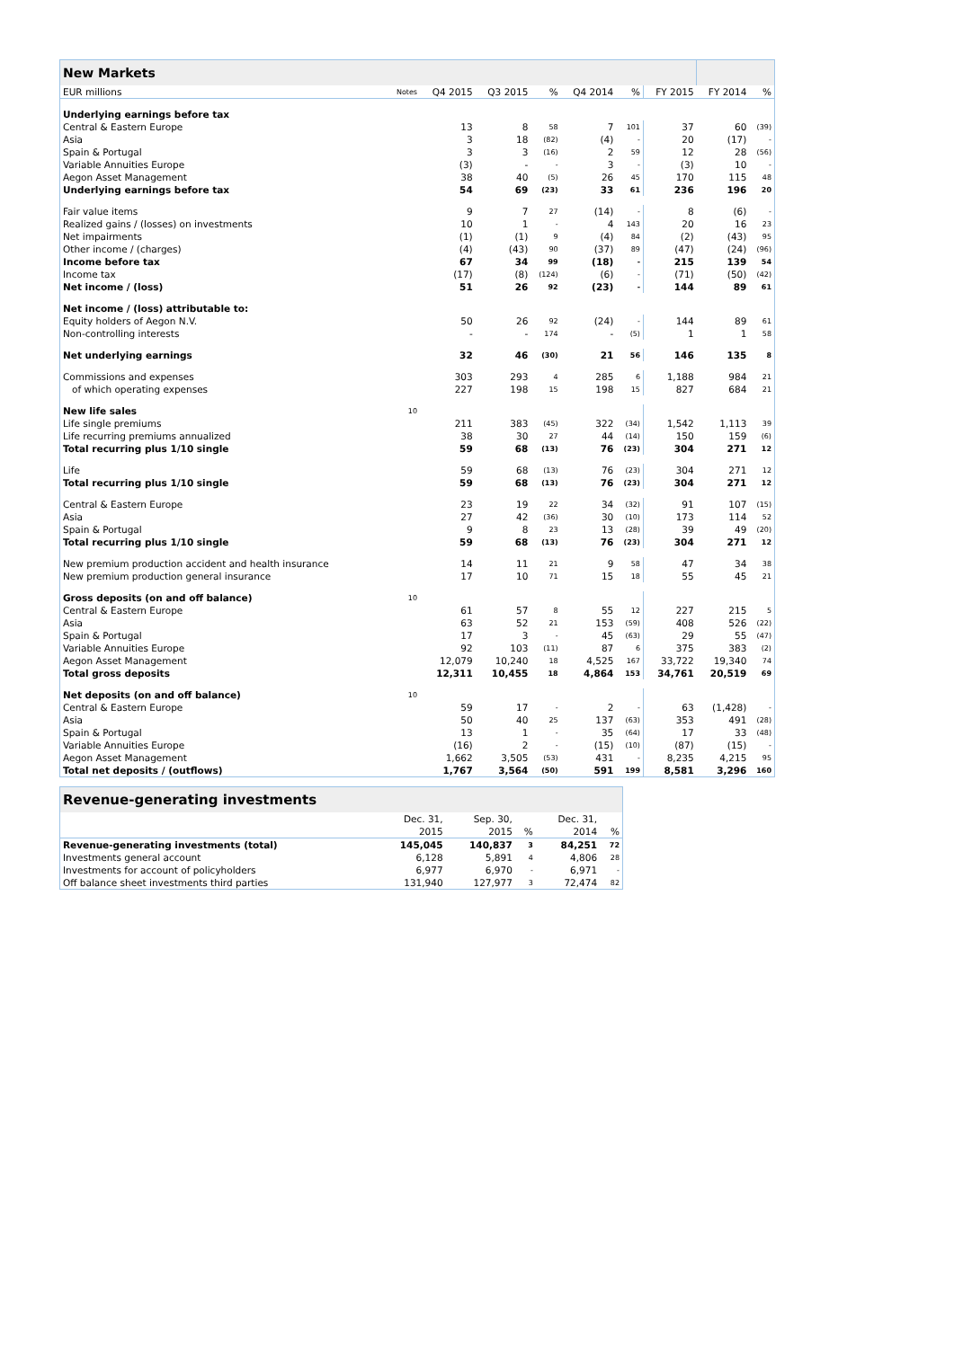| New Markets | | | | | | | | | |
| EUR millions | Notes | Q4 2015 | Q3 2015 | % | Q4 2014 | % | FY 2015 | FY 2014 | % |
| Underlying earnings before tax | | | | | | | | | |
| Central & Eastern Europe | | 13 | 8 | 58 | 7 | 101 | 37 | 60 | (39) |
| Asia | | 3 | 18 | (82) | (4) | - | 20 | (17) | - |
| Spain & Portugal | | 3 | 3 | (16) | 2 | 59 | 12 | 28 | (56) |
| Variable Annuities Europe | | (3) | - | - | 3 | - | (3) | 10 | - |
| Aegon Asset Management | | 38 | 40 | (5) | 26 | 45 | 170 | 115 | 48 |
| Underlying earnings before tax | | 54 | 69 | (23) | 33 | 61 | 236 | 196 | 20 |
| Fair value items | | 9 | 7 | 27 | (14) | - | 8 | (6) | - |
| Realized gains / (losses) on investments | | 10 | 1 | - | 4 | 143 | 20 | 16 | 23 |
| Net impairments | | (1) | (1) | 9 | (4) | 84 | (2) | (43) | 95 |
| Other income / (charges) | | (4) | (43) | 90 | (37) | 89 | (47) | (24) | (96) |
| Income before tax | | 67 | 34 | 99 | (18) | - | 215 | 139 | 54 |
| Income tax | | (17) | (8) | (124) | (6) | - | (71) | (50) | (42) |
| Net income / (loss) | | 51 | 26 | 92 | (23) | - | 144 | 89 | 61 |
| Net income / (loss) attributable to: | | | | | | | | | |
| Equity holders of Aegon N.V. | | 50 | 26 | 92 | (24) | - | 144 | 89 | 61 |
| Non-controlling interests | | - | - | 174 | - | (5) | 1 | 1 | 58 |
| Net underlying earnings | | 32 | 46 | (30) | 21 | 56 | 146 | 135 | 8 |
| Commissions and expenses | | 303 | 293 | 4 | 285 | 6 | 1,188 | 984 | 21 |
| of which operating expenses | | 227 | 198 | 15 | 198 | 15 | 827 | 684 | 21 |
| New life sales | 10 | | | | | | | | |
| Life single premiums | | 211 | 383 | (45) | 322 | (34) | 1,542 | 1,113 | 39 |
| Life recurring premiums annualized | | 38 | 30 | 27 | 44 | (14) | 150 | 159 | (6) |
| Total recurring plus 1/10 single | | 59 | 68 | (13) | 76 | (23) | 304 | 271 | 12 |
| Life | | 59 | 68 | (13) | 76 | (23) | 304 | 271 | 12 |
| Total recurring plus 1/10 single | | 59 | 68 | (13) | 76 | (23) | 304 | 271 | 12 |
| Central & Eastern Europe | | 23 | 19 | 22 | 34 | (32) | 91 | 107 | (15) |
| Asia | | 27 | 42 | (36) | 30 | (10) | 173 | 114 | 52 |
| Spain & Portugal | | 9 | 8 | 23 | 13 | (28) | 39 | 49 | (20) |
| Total recurring plus 1/10 single | | 59 | 68 | (13) | 76 | (23) | 304 | 271 | 12 |
| New premium production accident and health insurance | | 14 | 11 | 21 | 9 | 58 | 47 | 34 | 38 |
| New premium production general insurance | | 17 | 10 | 71 | 15 | 18 | 55 | 45 | 21 |
| Gross deposits (on and off balance) | 10 | | | | | | | | |
| Central & Eastern Europe | | 61 | 57 | 8 | 55 | 12 | 227 | 215 | 5 |
| Asia | | 63 | 52 | 21 | 153 | (59) | 408 | 526 | (22) |
| Spain & Portugal | | 17 | 3 | - | 45 | (63) | 29 | 55 | (47) |
| Variable Annuities Europe | | 92 | 103 | (11) | 87 | 6 | 375 | 383 | (2) |
| Aegon Asset Management | | 12,079 | 10,240 | 18 | 4,525 | 167 | 33,722 | 19,340 | 74 |
| Total gross deposits | | 12,311 | 10,455 | 18 | 4,864 | 153 | 34,761 | 20,519 | 69 |
| Net deposits (on and off balance) | 10 | | | | | | | | |
| Central & Eastern Europe | | 59 | 17 | - | 2 | - | 63 | (1,428) | - |
| Asia | | 50 | 40 | 25 | 137 | (63) | 353 | 491 | (28) |
| Spain & Portugal | | 13 | 1 | - | 35 | (64) | 17 | 33 | (48) |
| Variable Annuities Europe | | (16) | 2 | - | (15) | (10) | (87) | (15) | - |
| Aegon Asset Management | | 1,662 | 3,505 | (53) | 431 | - | 8,235 | 4,215 | 95 |
| Total net deposits / (outflows) | | 1,767 | 3,564 | (50) | 591 | 199 | 8,581 | 3,296 | 160 |
| Revenue-generating investments | | | | | |
| | Dec. 31, | Sep. 30, | | Dec. 31, | |
| | 2015 | 2015 | % | 2014 | % |
| Revenue-generating investments (total) | 145,045 | 140,837 | 3 | 84,251 | 72 |
| Investments general account | 6,128 | 5,891 | 4 | 4,806 | 28 |
| Investments for account of policyholders | 6,977 | 6,970 | - | 6,971 | - |
| Off balance sheet investments third parties | 131,940 | 127,977 | 3 | 72,474 | 82 |